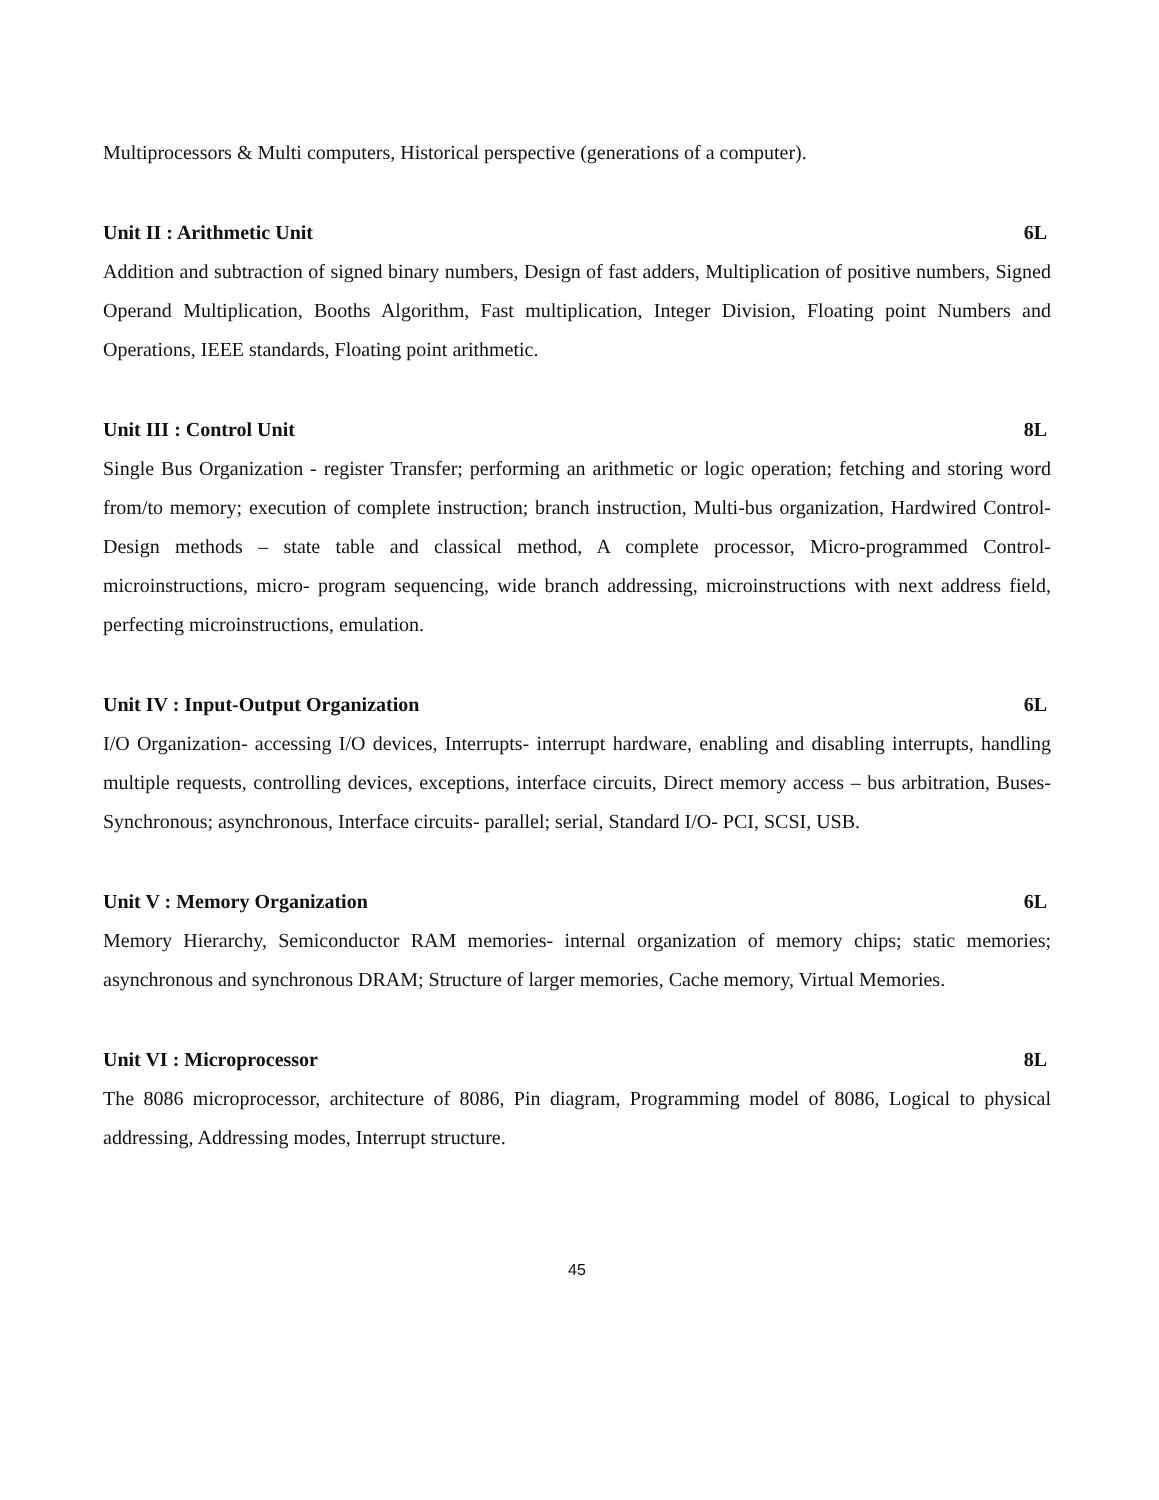Multiprocessors & Multi computers, Historical perspective (generations of a computer).
Unit II : Arithmetic Unit 6L
Addition and subtraction of signed binary numbers, Design of fast adders, Multiplication of positive numbers, Signed Operand Multiplication, Booths Algorithm, Fast multiplication, Integer Division, Floating point Numbers and Operations, IEEE standards, Floating point arithmetic.
Unit III : Control Unit 8L
Single Bus Organization - register Transfer; performing an arithmetic or logic operation; fetching and storing word from/to memory; execution of complete instruction; branch instruction, Multi-bus organization, Hardwired Control- Design methods – state table and classical method, A complete processor, Micro-programmed Control- microinstructions, micro- program sequencing, wide branch addressing, microinstructions with next address field, perfecting microinstructions, emulation.
Unit IV : Input-Output Organization 6L
I/O Organization- accessing I/O devices, Interrupts- interrupt hardware, enabling and disabling interrupts, handling multiple requests, controlling devices, exceptions, interface circuits, Direct memory access – bus arbitration, Buses- Synchronous; asynchronous, Interface circuits- parallel; serial, Standard I/O- PCI, SCSI, USB.
Unit V : Memory Organization 6L
Memory Hierarchy, Semiconductor RAM memories- internal organization of memory chips; static memories; asynchronous and synchronous DRAM; Structure of larger memories, Cache memory, Virtual Memories.
Unit VI : Microprocessor 8L
The 8086 microprocessor, architecture of 8086, Pin diagram, Programming model of 8086, Logical to physical addressing, Addressing modes, Interrupt structure.
45